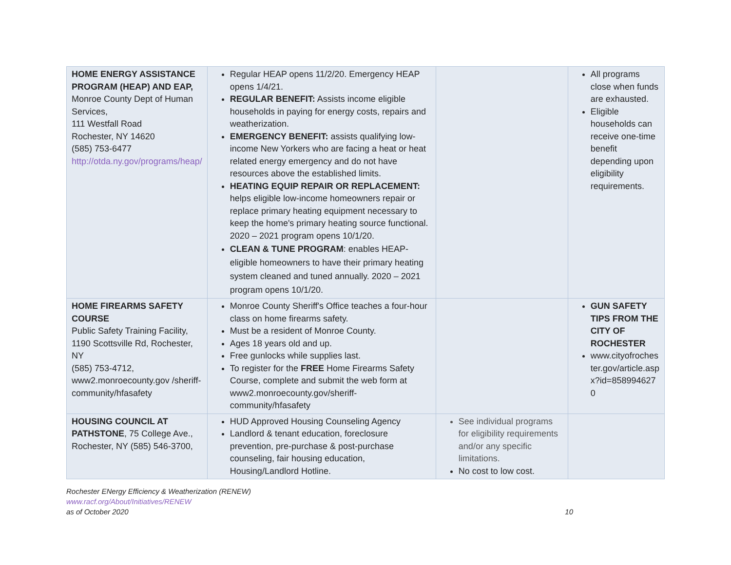| HOME ENERGY ASSISTANCE PROGRAM (HEAP) AND EAP, Monroe County Dept of Human Services, 111 Westfall Road Rochester, NY 14620 (585) 753-6477 http://otda.ny.gov/programs/heap/ | Regular HEAP opens 11/2/20. Emergency HEAP opens 1/4/21. REGULAR BENEFIT: Assists income eligible households in paying for energy costs, repairs and weatherization. EMERGENCY BENEFIT: assists qualifying low-income New Yorkers who are facing a heat or heat related energy emergency and do not have resources above the established limits. HEATING EQUIP REPAIR OR REPLACEMENT: helps eligible low-income homeowners repair or replace primary heating equipment necessary to keep the home's primary heating source functional. 2020 – 2021 program opens 10/1/20. CLEAN & TUNE PROGRAM : enables HEAP-eligible homeowners to have their primary heating system cleaned and tuned annually. 2020 – 2021 program opens 10/1/20. | | All programs close when funds are exhausted. Eligible households can receive one-time benefit depending upon eligibility requirements. |
| HOME FIREARMS SAFETY COURSE Public Safety Training Facility, 1190 Scottsville Rd, Rochester, NY (585) 753-4712, www2.monroecounty.gov /sheriff-community/hfasafety | Monroe County Sheriff's Office teaches a four-hour class on home firearms safety. Must be a resident of Monroe County. Ages 18 years old and up. Free gunlocks while supplies last. To register for the FREE Home Firearms Safety Course, complete and submit the web form at www2.monroecounty.gov/sheriff-community/hfasafety | | GUN SAFETY TIPS FROM THE CITY OF ROCHESTER www.cityofrochester.gov/article.aspx?id=8589946270 |
| HOUSING COUNCIL AT PATHSTONE , 75 College Ave., Rochester, NY (585) 546-3700, | HUD Approved Housing Counseling Agency Landlord & tenant education, foreclosure prevention, pre-purchase & post-purchase counseling, fair housing education, Housing/Landlord Hotline. | See individual programs for eligibility requirements and/or any specific limitations. No cost to low cost. | |
Rochester ENergy Efficiency & Weatherization (RENEW)
www.racf.org/About/Initiatives/RENEW
as of October 2020 10